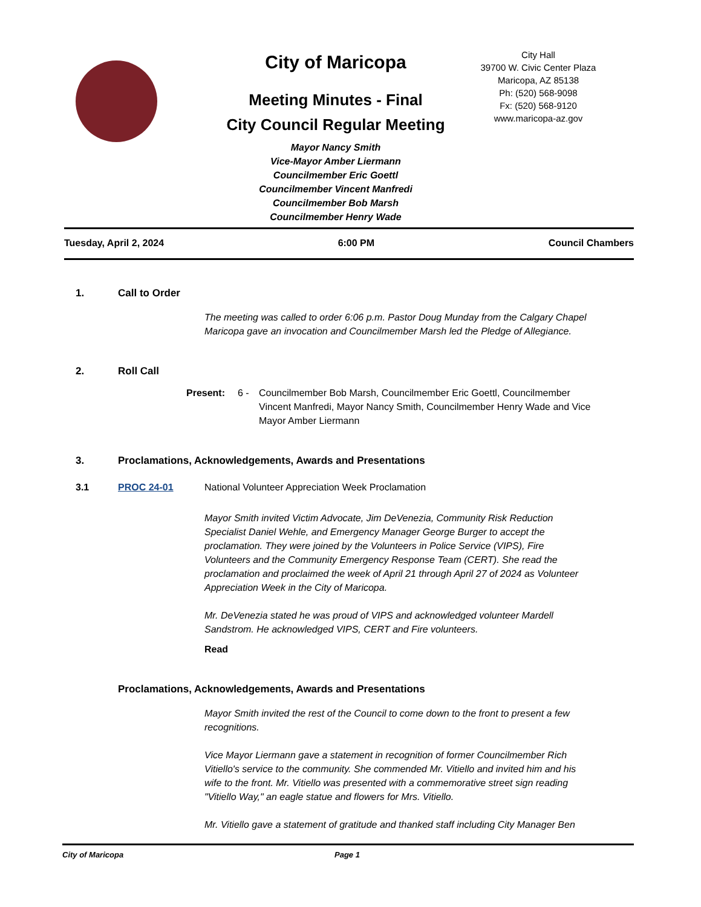City of Maricopa
Meeting Minutes - Final
City Council Regular Meeting
Mayor Nancy Smith
Vice-Mayor Amber Liermann
Councilmember Eric Goettl
Councilmember Vincent Manfredi
Councilmember Bob Marsh
Councilmember Henry Wade
City Hall
39700 W. Civic Center Plaza
Maricopa, AZ 85138
Ph: (520) 568-9098
Fx: (520) 568-9120
www.maricopa-az.gov
Tuesday, April 2, 2024 6:00 PM Council Chambers
1. Call to Order
The meeting was called to order 6:06 p.m. Pastor Doug Munday from the Calgary Chapel Maricopa gave an invocation and Councilmember Marsh led the Pledge of Allegiance.
2. Roll Call
Present: 6 - Councilmember Bob Marsh, Councilmember Eric Goettl, Councilmember Vincent Manfredi, Mayor Nancy Smith, Councilmember Henry Wade and Vice Mayor Amber Liermann
3. Proclamations, Acknowledgements, Awards and Presentations
3.1 PROC 24-01 National Volunteer Appreciation Week Proclamation
Mayor Smith invited Victim Advocate, Jim DeVenezia, Community Risk Reduction Specialist Daniel Wehle, and Emergency Manager George Burger to accept the proclamation. They were joined by the Volunteers in Police Service (VIPS), Fire Volunteers and the Community Emergency Response Team (CERT). She read the proclamation and proclaimed the week of April 21 through April 27 of 2024 as Volunteer Appreciation Week in the City of Maricopa.
Mr. DeVenezia stated he was proud of VIPS and acknowledged volunteer Mardell Sandstrom. He acknowledged VIPS, CERT and Fire volunteers.
Read
Proclamations, Acknowledgements, Awards and Presentations
Mayor Smith invited the rest of the Council to come down to the front to present a few recognitions.
Vice Mayor Liermann gave a statement in recognition of former Councilmember Rich Vitiello's service to the community. She commended Mr. Vitiello and invited him and his wife to the front. Mr. Vitiello was presented with a commemorative street sign reading "Vitiello Way," an eagle statue and flowers for Mrs. Vitiello.
Mr. Vitiello gave a statement of gratitude and thanked staff including City Manager Ben
City of Maricopa Page 1